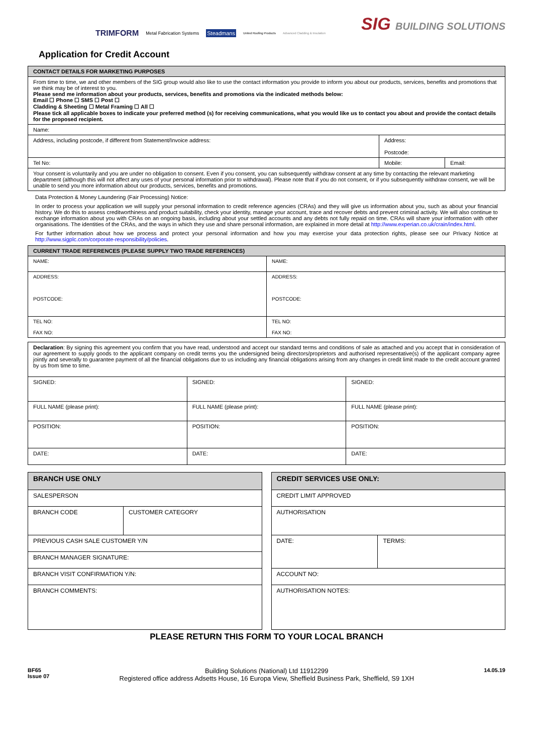TRIMFORM Metal Fabrication Systems Steadmans United Roofing Products Advanced Cladding & Insulation
SIG BUILDING SOLUTIONS
Application for Credit Account
| CONTACT DETAILS FOR MARKETING PURPOSES | | |
| --- | --- | --- |
| From time to time, we and other members of the SIG group would also like to use the contact information you provide to inform you about our products, services, benefits and promotions that we think may be of interest to you. Please send me information about your products, services, benefits and promotions via the indicated methods below: Email ☐ Phone ☐ SMS ☐ Post ☐ Cladding & Sheeting ☐ Metal Framing ☐ All ☐ Please tick all applicable boxes to indicate your preferred method (s) for receiving communications, what you would like us to contact you about and provide the contact details for the proposed recipient. | | |
| Name: | | |
| Address, including postcode, if different from Statement/Invoice address: | Address: Postcode: | |
| Tel No: | Mobile: | Email: |
| Your consent is voluntarily and you are under no obligation to consent. Even if you consent, you can subsequently withdraw consent at any time by contacting the relevant marketing department (although this will not affect any uses of your personal information prior to withdrawal). Please note that if you do not consent, or if you subsequently withdraw consent, we will be unable to send you more information about our products, services, benefits and promotions. | | |
Data Protection & Money Laundering (Fair Processing) Notice:
In order to process your application we will supply your personal information to credit reference agencies (CRAs) and they will give us information about you, such as about your financial history. We do this to assess creditworthiness and product suitability, check your identity, manage your account, trace and recover debts and prevent criminal activity. We will also continue to exchange information about you with CRAs on an ongoing basis, including about your settled accounts and any debts not fully repaid on time. CRAs will share your information with other organisations. The identities of the CRAs, and the ways in which they use and share personal information, are explained in more detail at http://www.experian.co.uk/crain/index.html.
For further information about how we process and protect your personal information and how you may exercise your data protection rights, please see our Privacy Notice at http://www.sigplc.com/corporate-responsibility/policies.
| CURRENT TRADE REFERENCES (PLEASE SUPPLY TWO TRADE REFERENCES) | |
| --- | --- |
| NAME: | NAME: |
| ADDRESS: POSTCODE: | ADDRESS: POSTCODE: |
| TEL NO: FAX NO: | TEL NO: FAX NO: |
| Declaration : By signing this agreement you confirm that you have read, understood and accept our standard terms and conditions of sale as attached and you accept that in consideration of our agreement to supply goods to the applicant company on credit terms you the undersigned being directors/proprietors and authorised representative(s) of the applicant company agree jointly and severally to guarantee payment of all the financial obligations due to us including any financial obligations arising from any changes in credit limit made to the credit account granted by us from time to time. | | |
| SIGNED: | SIGNED: | SIGNED: |
| FULL NAME (please print): | FULL NAME (please print): | FULL NAME (please print): |
| POSITION: | POSITION: | POSITION: |
| DATE: | DATE: | DATE: |
| BRANCH USE ONLY | |
| --- | --- |
| SALESPERSON | |
| BRANCH CODE | CUSTOMER CATEGORY |
| PREVIOUS CASH SALE CUSTOMER Y/N | |
| BRANCH MANAGER SIGNATURE: | |
| BRANCH VISIT CONFIRMATION Y/N: | |
| BRANCH COMMENTS: | |
| CREDIT SERVICES USE ONLY: | |
| --- | --- |
| CREDIT LIMIT APPROVED | |
| AUTHORISATION | |
| DATE: | TERMS: |
| ACCOUNT NO: | |
| AUTHORISATION NOTES: | |
PLEASE RETURN THIS FORM TO YOUR LOCAL BRANCH
BF65
Issue 07
Building Solutions (National) Ltd 11912299
Registered office address Adsetts House, 16 Europa View, Sheffield Business Park, Sheffield, S9 1XH
14.05.19